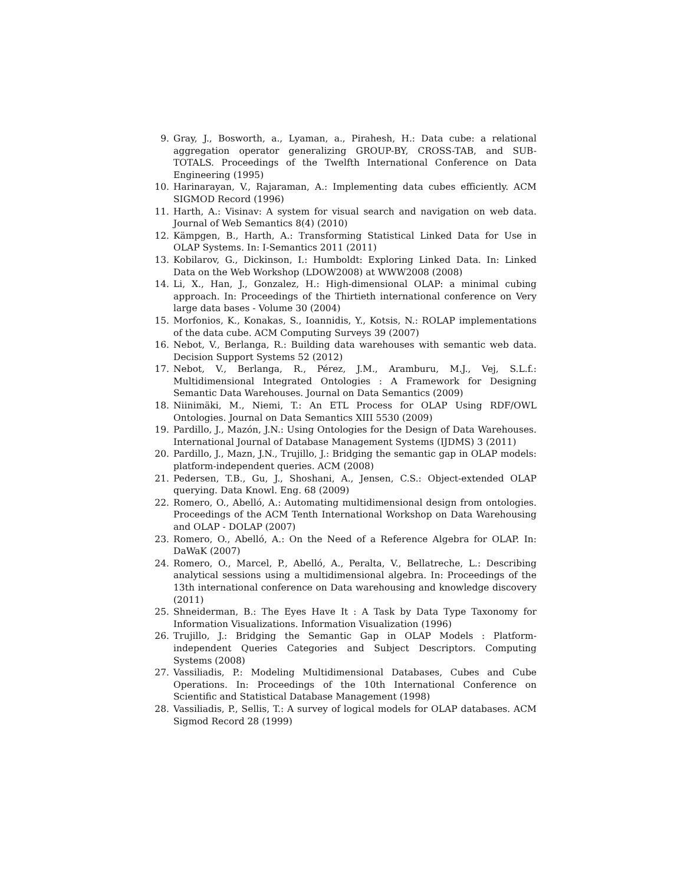9. Gray, J., Bosworth, a., Lyaman, a., Pirahesh, H.: Data cube: a relational aggregation operator generalizing GROUP-BY, CROSS-TAB, and SUB-TOTALS. Proceedings of the Twelfth International Conference on Data Engineering (1995)
10. Harinarayan, V., Rajaraman, A.: Implementing data cubes efficiently. ACM SIGMOD Record (1996)
11. Harth, A.: Visinav: A system for visual search and navigation on web data. Journal of Web Semantics 8(4) (2010)
12. Kämpgen, B., Harth, A.: Transforming Statistical Linked Data for Use in OLAP Systems. In: I-Semantics 2011 (2011)
13. Kobilarov, G., Dickinson, I.: Humboldt: Exploring Linked Data. In: Linked Data on the Web Workshop (LDOW2008) at WWW2008 (2008)
14. Li, X., Han, J., Gonzalez, H.: High-dimensional OLAP: a minimal cubing approach. In: Proceedings of the Thirtieth international conference on Very large data bases - Volume 30 (2004)
15. Morfonios, K., Konakas, S., Ioannidis, Y., Kotsis, N.: ROLAP implementations of the data cube. ACM Computing Surveys 39 (2007)
16. Nebot, V., Berlanga, R.: Building data warehouses with semantic web data. Decision Support Systems 52 (2012)
17. Nebot, V., Berlanga, R., Pérez, J.M., Aramburu, M.J., Vej, S.L.f.: Multidimensional Integrated Ontologies : A Framework for Designing Semantic Data Warehouses. Journal on Data Semantics (2009)
18. Niinimäki, M., Niemi, T.: An ETL Process for OLAP Using RDF/OWL Ontologies. Journal on Data Semantics XIII 5530 (2009)
19. Pardillo, J., Mazón, J.N.: Using Ontologies for the Design of Data Warehouses. International Journal of Database Management Systems (IJDMS) 3 (2011)
20. Pardillo, J., Mazn, J.N., Trujillo, J.: Bridging the semantic gap in OLAP models: platform-independent queries. ACM (2008)
21. Pedersen, T.B., Gu, J., Shoshani, A., Jensen, C.S.: Object-extended OLAP querying. Data Knowl. Eng. 68 (2009)
22. Romero, O., Abelló, A.: Automating multidimensional design from ontologies. Proceedings of the ACM Tenth International Workshop on Data Warehousing and OLAP - DOLAP (2007)
23. Romero, O., Abelló, A.: On the Need of a Reference Algebra for OLAP. In: DaWaK (2007)
24. Romero, O., Marcel, P., Abelló, A., Peralta, V., Bellatreche, L.: Describing analytical sessions using a multidimensional algebra. In: Proceedings of the 13th international conference on Data warehousing and knowledge discovery (2011)
25. Shneiderman, B.: The Eyes Have It : A Task by Data Type Taxonomy for Information Visualizations. Information Visualization (1996)
26. Trujillo, J.: Bridging the Semantic Gap in OLAP Models : Platform-independent Queries Categories and Subject Descriptors. Computing Systems (2008)
27. Vassiliadis, P.: Modeling Multidimensional Databases, Cubes and Cube Operations. In: Proceedings of the 10th International Conference on Scientific and Statistical Database Management (1998)
28. Vassiliadis, P., Sellis, T.: A survey of logical models for OLAP databases. ACM Sigmod Record 28 (1999)